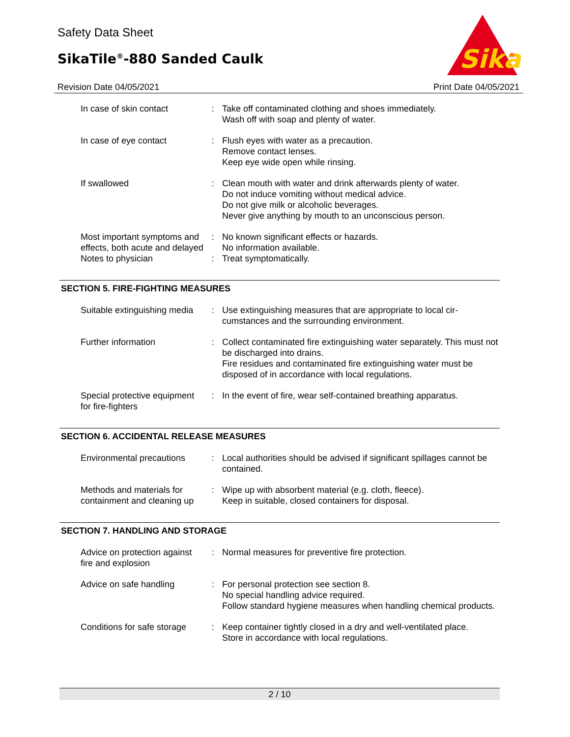Safety Data Sheet
SikaTile<sup>®</sup>-880 Sanded Caulk
Sika
®
Revision Date 04/05/2021 Print Date 04/05/2021
| In case of skin contact | : | Take off contaminated clothing and shoes immediately. Wash off with soap and plenty of water. |
| In case of eye contact | : | Flush eyes with water as a precaution. Remove contact lenses. Keep eye wide open while rinsing. |
| If swallowed | : | Clean mouth with water and drink afterwards plenty of water. Do not induce vomiting without medical advice. Do not give milk or alcoholic beverages. Never give anything by mouth to an unconscious person. |
| Most important symptoms and effects, both acute and delayed | : | No known significant effects or hazards. No information available. |
| Notes to physician | : | Treat symptomatically. |
SECTION 5. FIRE-FIGHTING MEASURES
| Suitable extinguishing media | : | Use extinguishing measures that are appropriate to local cir-cumstances and the surrounding environment. |
| Further information | : | Collect contaminated fire extinguishing water separately. This must not be discharged into drains. Fire residues and contaminated fire extinguishing water must be disposed of in accordance with local regulations. |
| Special protective equipment for fire-fighters | : | In the event of fire, wear self-contained breathing apparatus. |
SECTION 6. ACCIDENTAL RELEASE MEASURES
| Environmental precautions | : | Local authorities should be advised if significant spillages cannot be contained. |
| Methods and materials for containment and cleaning up | : | Wipe up with absorbent material (e.g. cloth, fleece). Keep in suitable, closed containers for disposal. |
SECTION 7. HANDLING AND STORAGE
| Advice on protection against fire and explosion | : | Normal measures for preventive fire protection. |
| Advice on safe handling | : | For personal protection see section 8. No special handling advice required. Follow standard hygiene measures when handling chemical products. |
| Conditions for safe storage | : | Keep container tightly closed in a dry and well-ventilated place. Store in accordance with local regulations. |
2 / 10